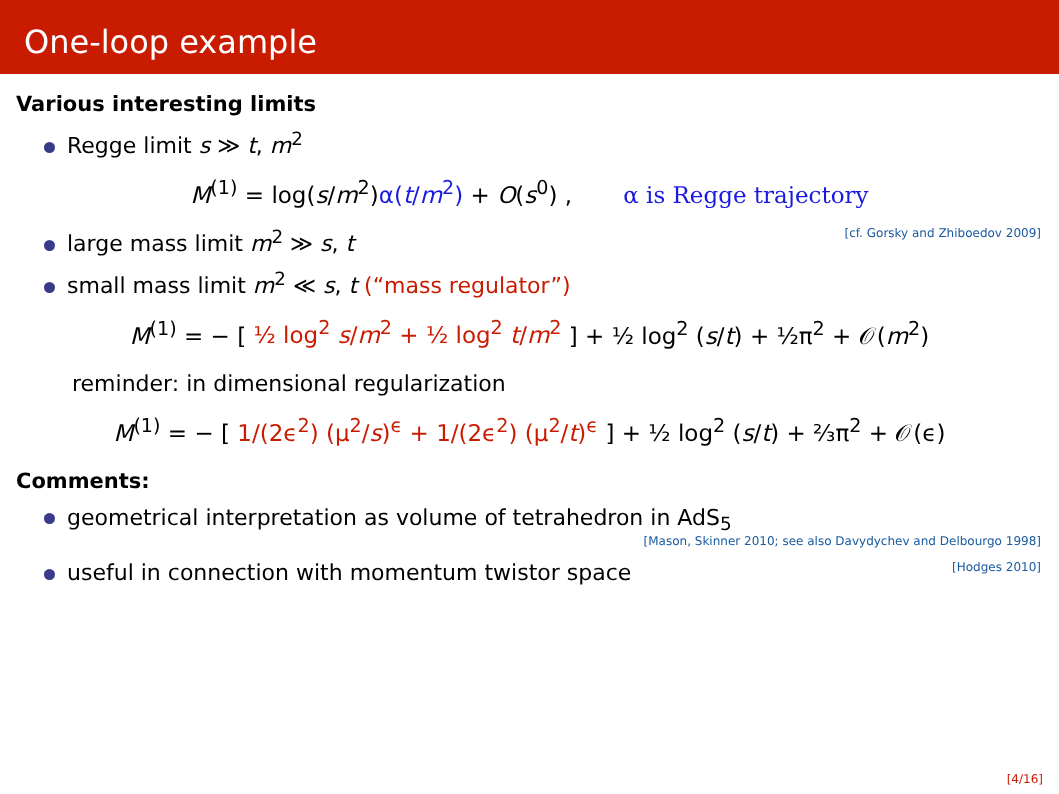One-loop example
Various interesting limits
Regge limit s ≫ t, m<sup>2</sup>
M<sup>(1)</sup> = log(s/m<sup>2</sup>)α(t/m<sup>2</sup>) + O(s<sup>0</sup>) , α is Regge trajectory
large mass limit m<sup>2</sup> ≫ s, t [cf. Gorsky and Zhiboedov 2009]
small mass limit m<sup>2</sup> ≪ s, t (“mass regulator”)
M<sup>(1)</sup> = − [ ½ log<sup>2</sup> s/m<sup>2</sup> + ½ log<sup>2</sup> t/m<sup>2</sup> ] + ½ log<sup>2</sup> (s/t) + ½π<sup>2</sup> + 𝒪(m<sup>2</sup>)
reminder: in dimensional regularization
M<sup>(1)</sup> = − [ 1/(2ϵ<sup>2</sup>) (μ<sup>2</sup>/s)<sup>ϵ</sup> + 1/(2ϵ<sup>2</sup>) (μ<sup>2</sup>/t)<sup>ϵ</sup> ] + ½ log<sup>2</sup> (s/t) + ⅔π<sup>2</sup> + 𝒪(ϵ)
Comments:
geometrical interpretation as volume of tetrahedron in AdS<sub>5</sub>
[Mason, Skinner 2010; see also Davydychev and Delbourgo 1998]
useful in connection with momentum twistor space [Hodges 2010]
[4/16]